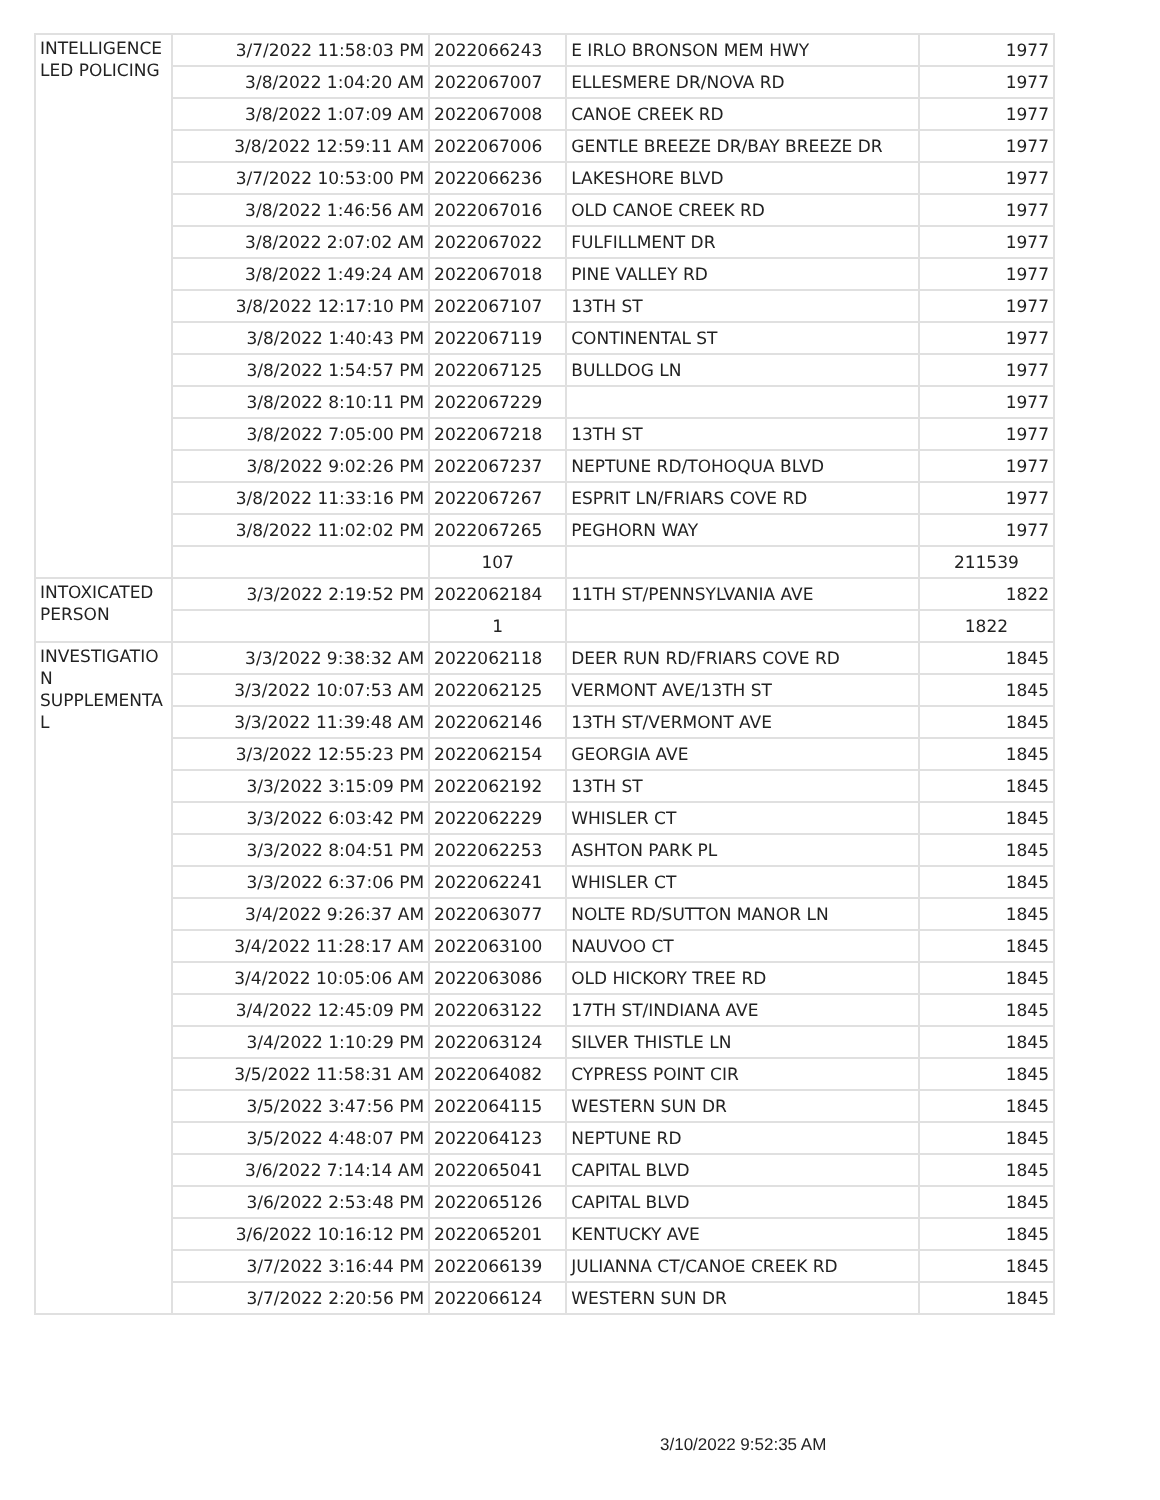| INTELLIGENCE LED POLICING | 3/7/2022 11:58:03 PM | 2022066243 | E IRLO BRONSON MEM HWY | 1977 |
| | 3/8/2022 1:04:20 AM | 2022067007 | ELLESMERE DR/NOVA RD | 1977 |
| | 3/8/2022 1:07:09 AM | 2022067008 | CANOE CREEK RD | 1977 |
| | 3/8/2022 12:59:11 AM | 2022067006 | GENTLE BREEZE DR/BAY BREEZE DR | 1977 |
| | 3/7/2022 10:53:00 PM | 2022066236 | LAKESHORE BLVD | 1977 |
| | 3/8/2022 1:46:56 AM | 2022067016 | OLD CANOE CREEK RD | 1977 |
| | 3/8/2022 2:07:02 AM | 2022067022 | FULFILLMENT DR | 1977 |
| | 3/8/2022 1:49:24 AM | 2022067018 | PINE VALLEY RD | 1977 |
| | 3/8/2022 12:17:10 PM | 2022067107 | 13TH ST | 1977 |
| | 3/8/2022 1:40:43 PM | 2022067119 | CONTINENTAL ST | 1977 |
| | 3/8/2022 1:54:57 PM | 2022067125 | BULLDOG LN | 1977 |
| | 3/8/2022 8:10:11 PM | 2022067229 | | 1977 |
| | 3/8/2022 7:05:00 PM | 2022067218 | 13TH ST | 1977 |
| | 3/8/2022 9:02:26 PM | 2022067237 | NEPTUNE RD/TOHOQUA BLVD | 1977 |
| | 3/8/2022 11:33:16 PM | 2022067267 | ESPRIT LN/FRIARS COVE RD | 1977 |
| | 3/8/2022 11:02:02 PM | 2022067265 | PEGHORN WAY | 1977 |
| | | 107 | | 211539 |
| INTOXICATED PERSON | 3/3/2022 2:19:52 PM | 2022062184 | 11TH ST/PENNSYLVANIA AVE | 1822 |
| | | 1 | | 1822 |
| INVESTIGATIO N SUPPLEMENTA L | 3/3/2022 9:38:32 AM | 2022062118 | DEER RUN RD/FRIARS COVE RD | 1845 |
| | 3/3/2022 10:07:53 AM | 2022062125 | VERMONT AVE/13TH ST | 1845 |
| | 3/3/2022 11:39:48 AM | 2022062146 | 13TH ST/VERMONT AVE | 1845 |
| | 3/3/2022 12:55:23 PM | 2022062154 | GEORGIA AVE | 1845 |
| | 3/3/2022 3:15:09 PM | 2022062192 | 13TH ST | 1845 |
| | 3/3/2022 6:03:42 PM | 2022062229 | WHISLER CT | 1845 |
| | 3/3/2022 8:04:51 PM | 2022062253 | ASHTON PARK PL | 1845 |
| | 3/3/2022 6:37:06 PM | 2022062241 | WHISLER CT | 1845 |
| | 3/4/2022 9:26:37 AM | 2022063077 | NOLTE RD/SUTTON MANOR LN | 1845 |
| | 3/4/2022 11:28:17 AM | 2022063100 | NAUVOO CT | 1845 |
| | 3/4/2022 10:05:06 AM | 2022063086 | OLD HICKORY TREE RD | 1845 |
| | 3/4/2022 12:45:09 PM | 2022063122 | 17TH ST/INDIANA AVE | 1845 |
| | 3/4/2022 1:10:29 PM | 2022063124 | SILVER THISTLE LN | 1845 |
| | 3/5/2022 11:58:31 AM | 2022064082 | CYPRESS POINT CIR | 1845 |
| | 3/5/2022 3:47:56 PM | 2022064115 | WESTERN SUN DR | 1845 |
| | 3/5/2022 4:48:07 PM | 2022064123 | NEPTUNE RD | 1845 |
| | 3/6/2022 7:14:14 AM | 2022065041 | CAPITAL BLVD | 1845 |
| | 3/6/2022 2:53:48 PM | 2022065126 | CAPITAL BLVD | 1845 |
| | 3/6/2022 10:16:12 PM | 2022065201 | KENTUCKY AVE | 1845 |
| | 3/7/2022 3:16:44 PM | 2022066139 | JULIANNA CT/CANOE CREEK RD | 1845 |
| | 3/7/2022 2:20:56 PM | 2022066124 | WESTERN SUN DR | 1845 |
3/10/2022 9:52:35 AM